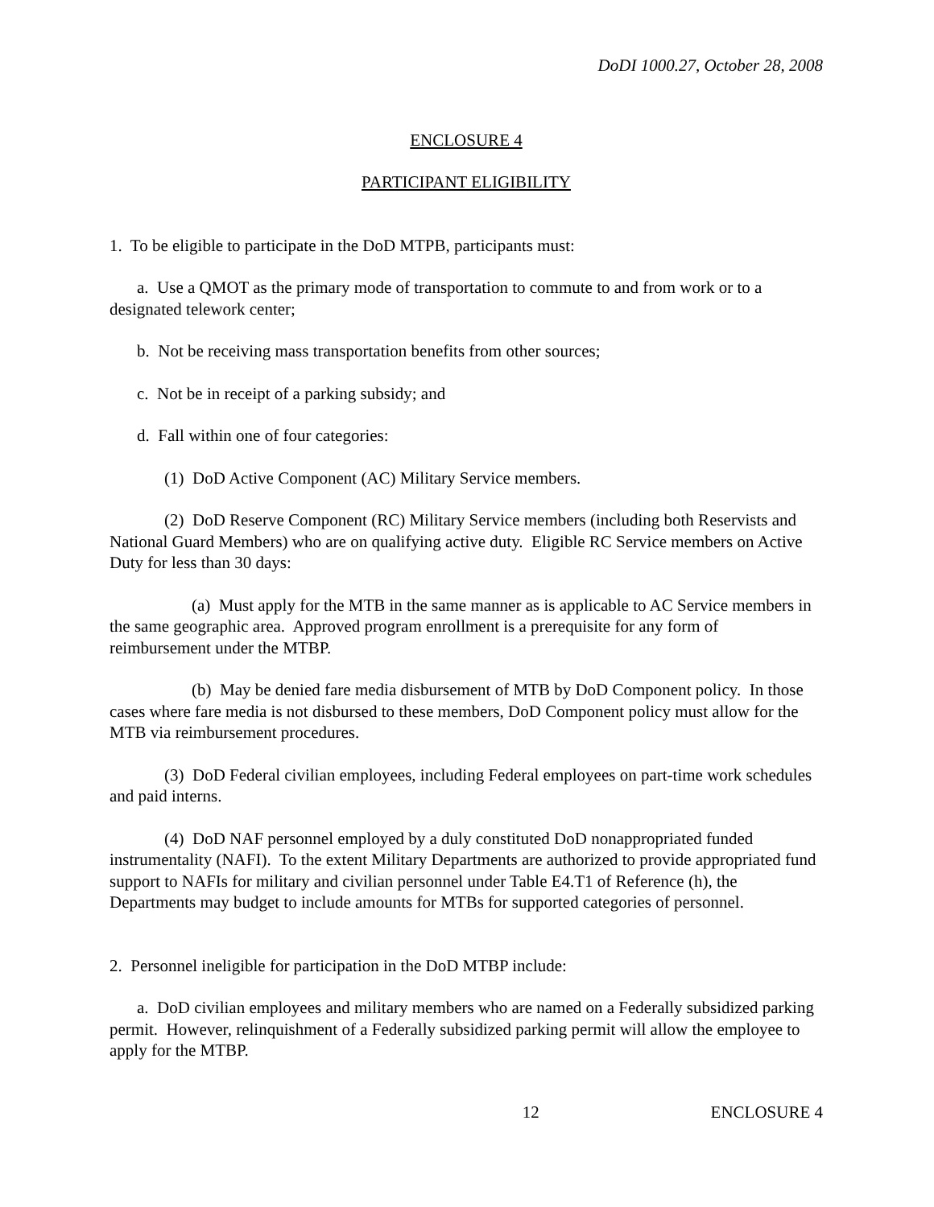DoDI 1000.27, October 28, 2008
ENCLOSURE 4
PARTICIPANT ELIGIBILITY
1. To be eligible to participate in the DoD MTPB, participants must:
a. Use a QMOT as the primary mode of transportation to commute to and from work or to a designated telework center;
b. Not be receiving mass transportation benefits from other sources;
c. Not be in receipt of a parking subsidy; and
d. Fall within one of four categories:
(1) DoD Active Component (AC) Military Service members.
(2) DoD Reserve Component (RC) Military Service members (including both Reservists and National Guard Members) who are on qualifying active duty. Eligible RC Service members on Active Duty for less than 30 days:
(a) Must apply for the MTB in the same manner as is applicable to AC Service members in the same geographic area. Approved program enrollment is a prerequisite for any form of reimbursement under the MTBP.
(b) May be denied fare media disbursement of MTB by DoD Component policy. In those cases where fare media is not disbursed to these members, DoD Component policy must allow for the MTB via reimbursement procedures.
(3) DoD Federal civilian employees, including Federal employees on part-time work schedules and paid interns.
(4) DoD NAF personnel employed by a duly constituted DoD nonappropriated funded instrumentality (NAFI). To the extent Military Departments are authorized to provide appropriated fund support to NAFIs for military and civilian personnel under Table E4.T1 of Reference (h), the Departments may budget to include amounts for MTBs for supported categories of personnel.
2. Personnel ineligible for participation in the DoD MTBP include:
a. DoD civilian employees and military members who are named on a Federally subsidized parking permit. However, relinquishment of a Federally subsidized parking permit will allow the employee to apply for the MTBP.
12 ENCLOSURE 4